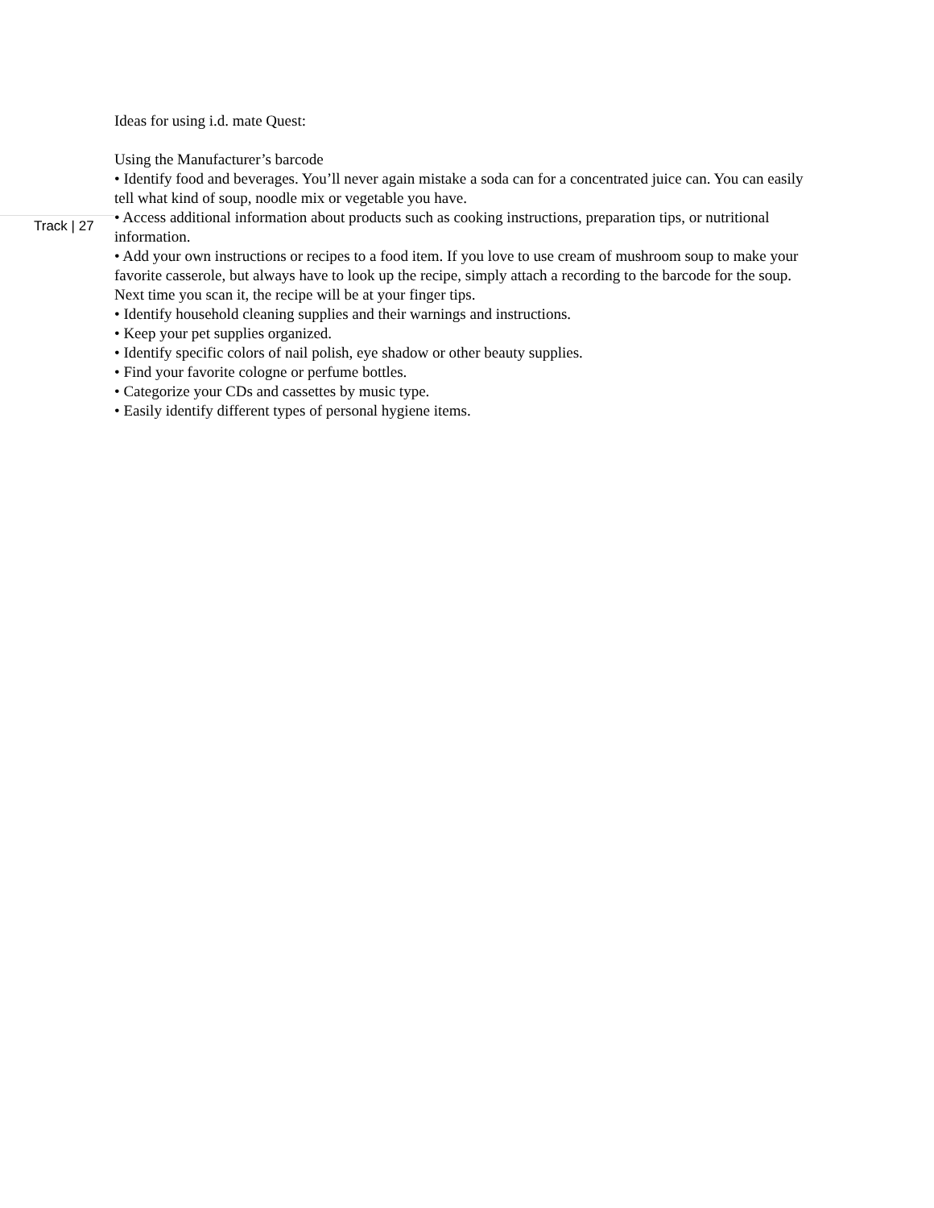Track | 27
Ideas for using i.d. mate Quest:
Using the Manufacturer’s barcode
• Identify food and beverages. You’ll never again mistake a soda can for a concentrated juice can. You can easily tell what kind of soup, noodle mix or vegetable you have.
• Access additional information about products such as cooking instructions, preparation tips, or nutritional information.
• Add your own instructions or recipes to a food item. If you love to use cream of mushroom soup to make your favorite casserole, but always have to look up the recipe, simply attach a recording to the barcode for the soup. Next time you scan it, the recipe will be at your finger tips.
• Identify household cleaning supplies and their warnings and instructions.
• Keep your pet supplies organized.
• Identify specific colors of nail polish, eye shadow or other beauty supplies.
• Find your favorite cologne or perfume bottles.
• Categorize your CDs and cassettes by music type.
• Easily identify different types of personal hygiene items.